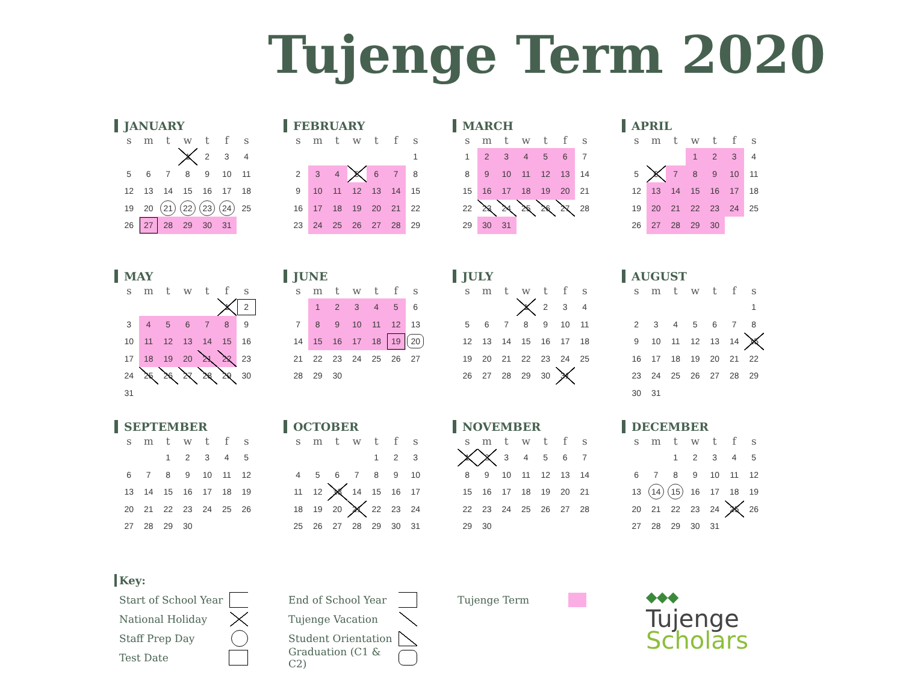Tujenge Term 2020
JANUARY
| s | m | t | w | t | f | s |
| --- | --- | --- | --- | --- | --- | --- |
| | | | 1 | 2 | 3 | 4 |
| 5 | 6 | 7 | 8 | 9 | 10 | 11 |
| 12 | 13 | 14 | 15 | 16 | 17 | 18 |
| 19 | 20 | 21 | 22 | 23 | 24 | 25 |
| 26 | 27 | 28 | 29 | 30 | 31 | |
FEBRUARY
| s | m | t | w | t | f | s |
| --- | --- | --- | --- | --- | --- | --- |
| | | | | | | 1 |
| 2 | 3 | 4 | 5 | 6 | 7 | 8 |
| 9 | 10 | 11 | 12 | 13 | 14 | 15 |
| 16 | 17 | 18 | 19 | 20 | 21 | 22 |
| 23 | 24 | 25 | 26 | 27 | 28 | 29 |
MARCH
| s | m | t | w | t | f | s |
| --- | --- | --- | --- | --- | --- | --- |
| 1 | 2 | 3 | 4 | 5 | 6 | 7 |
| 8 | 9 | 10 | 11 | 12 | 13 | 14 |
| 15 | 16 | 17 | 18 | 19 | 20 | 21 |
| 22 | 23 | 24 | 25 | 26 | 27 | 28 |
| 29 | 30 | 31 | | | | |
APRIL
| s | m | t | w | t | f | s |
| --- | --- | --- | --- | --- | --- | --- |
| | | | 1 | 2 | 3 | 4 |
| 5 | 6 | 7 | 8 | 9 | 10 | 11 |
| 12 | 13 | 14 | 15 | 16 | 17 | 18 |
| 19 | 20 | 21 | 22 | 23 | 24 | 25 |
| 26 | 27 | 28 | 29 | 30 | | |
MAY
| s | m | t | w | t | f | s |
| --- | --- | --- | --- | --- | --- | --- |
| | | | | | 1 | 2 |
| 3 | 4 | 5 | 6 | 7 | 8 | 9 |
| 10 | 11 | 12 | 13 | 14 | 15 | 16 |
| 17 | 18 | 19 | 20 | 21 | 22 | 23 |
| 24 | 25 | 26 | 27 | 28 | 29 | 30 |
| 31 | | | | | | |
JUNE
| s | m | t | w | t | f | s |
| --- | --- | --- | --- | --- | --- | --- |
| | 1 | 2 | 3 | 4 | 5 | 6 |
| 7 | 8 | 9 | 10 | 11 | 12 | 13 |
| 14 | 15 | 16 | 17 | 18 | 19 | 20 |
| 21 | 22 | 23 | 24 | 25 | 26 | 27 |
| 28 | 29 | 30 | | | | |
JULY
| s | m | t | w | t | f | s |
| --- | --- | --- | --- | --- | --- | --- |
| | | | 1 | 2 | 3 | 4 |
| 5 | 6 | 7 | 8 | 9 | 10 | 11 |
| 12 | 13 | 14 | 15 | 16 | 17 | 18 |
| 19 | 20 | 21 | 22 | 23 | 24 | 25 |
| 26 | 27 | 28 | 29 | 30 | 31 | |
AUGUST
| s | m | t | w | t | f | s |
| --- | --- | --- | --- | --- | --- | --- |
| | | | | | | 1 |
| 2 | 3 | 4 | 5 | 6 | 7 | 8 |
| 9 | 10 | 11 | 12 | 13 | 14 | 15 |
| 16 | 17 | 18 | 19 | 20 | 21 | 22 |
| 23 | 24 | 25 | 26 | 27 | 28 | 29 |
| 30 | 31 | | | | | |
SEPTEMBER
| s | m | t | w | t | f | s |
| --- | --- | --- | --- | --- | --- | --- |
| | | 1 | 2 | 3 | 4 | 5 |
| 6 | 7 | 8 | 9 | 10 | 11 | 12 |
| 13 | 14 | 15 | 16 | 17 | 18 | 19 |
| 20 | 21 | 22 | 23 | 24 | 25 | 26 |
| 27 | 28 | 29 | 30 | | | |
OCTOBER
| s | m | t | w | t | f | s |
| --- | --- | --- | --- | --- | --- | --- |
| | | | | 1 | 2 | 3 |
| 4 | 5 | 6 | 7 | 8 | 9 | 10 |
| 11 | 12 | 13 | 14 | 15 | 16 | 17 |
| 18 | 19 | 20 | 21 | 22 | 23 | 24 |
| 25 | 26 | 27 | 28 | 29 | 30 | 31 |
NOVEMBER
| s | m | t | w | t | f | s |
| --- | --- | --- | --- | --- | --- | --- |
| 1 | 2 | 3 | 4 | 5 | 6 | 7 |
| 8 | 9 | 10 | 11 | 12 | 13 | 14 |
| 15 | 16 | 17 | 18 | 19 | 20 | 21 |
| 22 | 23 | 24 | 25 | 26 | 27 | 28 |
| 29 | 30 | | | | | |
DECEMBER
| s | m | t | w | t | f | s |
| --- | --- | --- | --- | --- | --- | --- |
| | | 1 | 2 | 3 | 4 | 5 |
| 6 | 7 | 8 | 9 | 10 | 11 | 12 |
| 13 | 14 | 15 | 16 | 17 | 18 | 19 |
| 20 | 21 | 22 | 23 | 24 | 25 | 26 |
| 27 | 28 | 29 | 30 | 31 | | |
Key:
Start of School Year
National Holiday
Staff Prep Day
Test Date
Key:
End of School Year
Tujenge Vacation
Student Orientation
Graduation (C1 & C2)
Key:
Tujenge Term
◆◆◆
Tujenge
Scholars